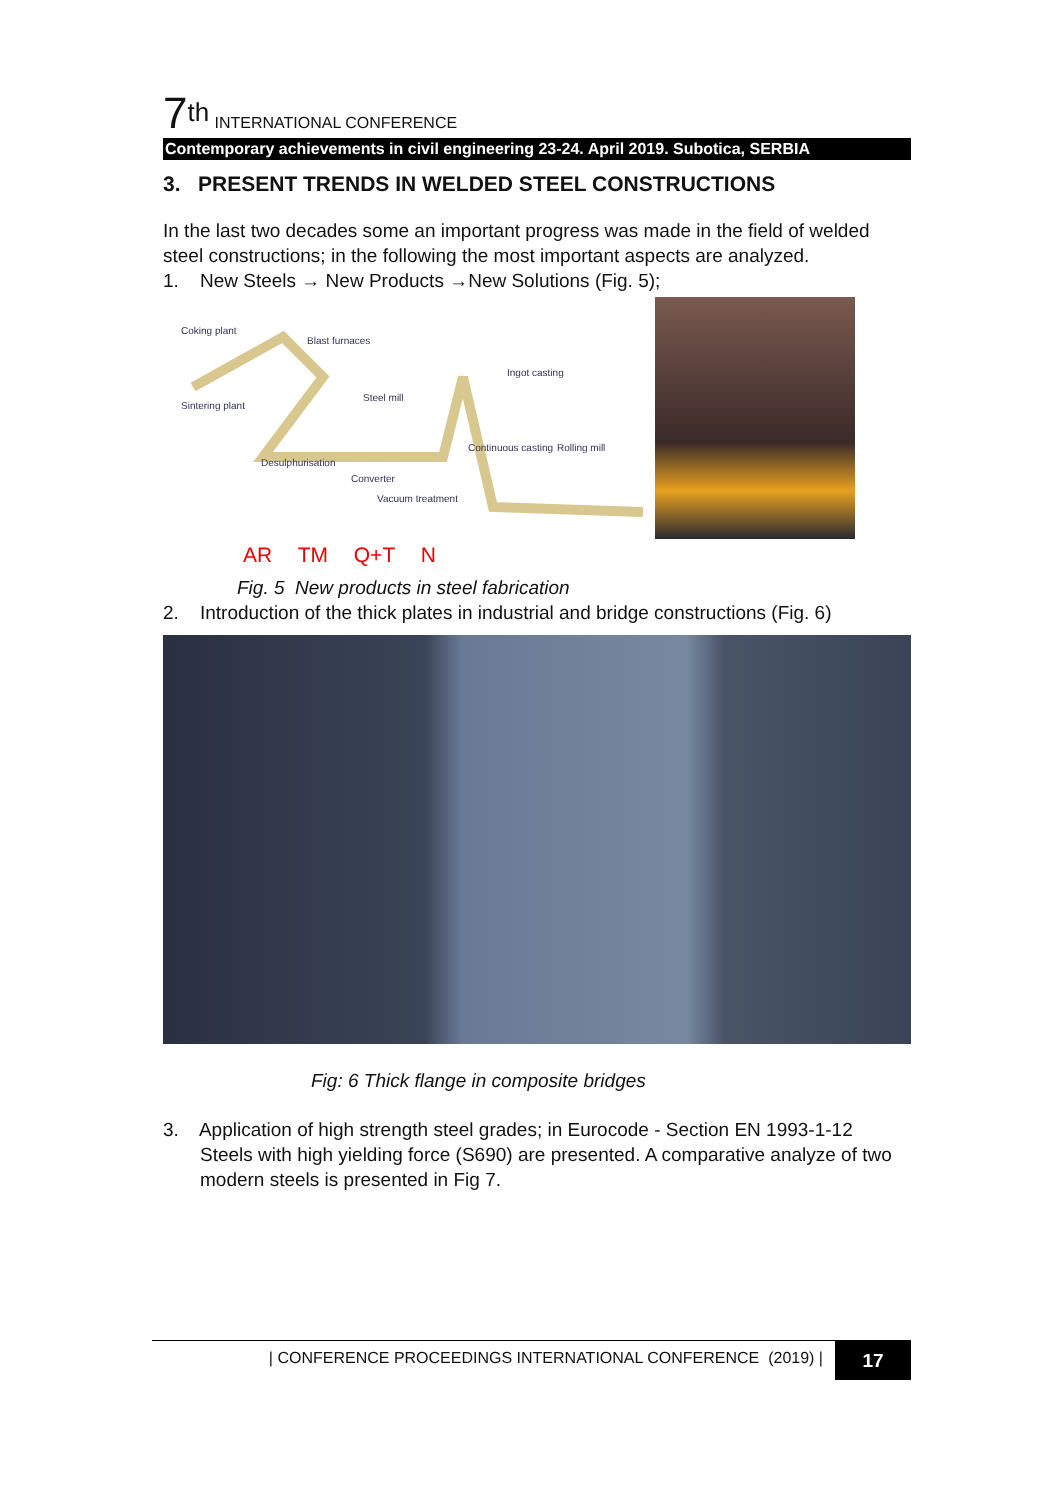7<sup>th</sup> INTERNATIONAL CONFERENCE
Contemporary achievements in civil engineering 23-24. April 2019. Subotica, SERBIA
3. PRESENT TRENDS IN WELDED STEEL CONSTRUCTIONS
In the last two decades some an important progress was made in the field of welded steel constructions; in the following the most important aspects are analyzed.
1. New Steels → New Products →New Solutions (Fig. 5);
Coking plant
Blast furnaces
Ingot casting
Steel mill
Sintering plant
Continuous casting Rolling mill
Desulphurisation
Converter
Vacuum treatment
AR TM Q+T N
Fig. 5 New products in steel fabrication
2. Introduction of the thick plates in industrial and bridge constructions (Fig. 6)
Fig: 6 Thick flange in composite bridges
3. Application of high strength steel grades; in Eurocode - Section EN 1993-1-12
Steels with high yielding force (S690) are presented. A comparative analyze of two modern steels is presented in Fig 7.
| CONFERENCE PROCEEDINGS INTERNATIONAL CONFERENCE (2019) | 17